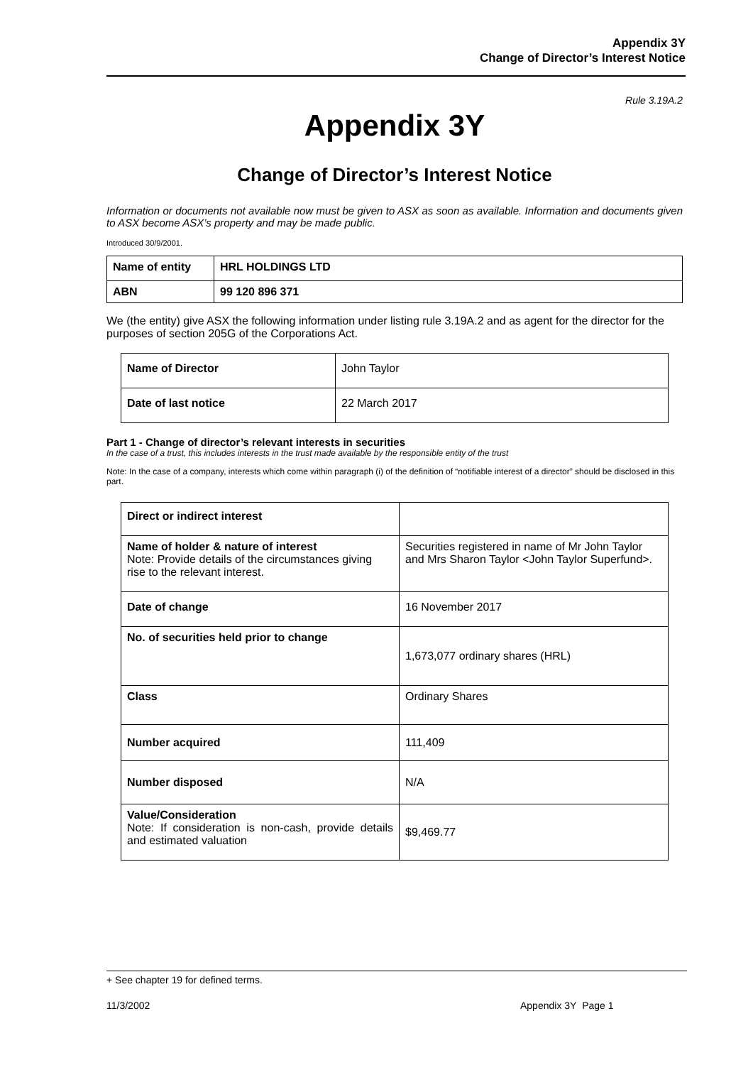Appendix 3Y
Change of Director’s Interest Notice
Rule 3.19A.2
Appendix 3Y
Change of Director’s Interest Notice
Information or documents not available now must be given to ASX as soon as available. Information and documents given to ASX become ASX’s property and may be made public.
Introduced 30/9/2001.
| Name of entity | HRL HOLDINGS LTD |
| ABN | 99 120 896 371 |
We (the entity) give ASX the following information under listing rule 3.19A.2 and as agent for the director for the purposes of section 205G of the Corporations Act.
| Name of Director | John Taylor |
| Date of last notice | 22 March 2017 |
Part 1 - Change of director’s relevant interests in securities
In the case of a trust, this includes interests in the trust made available by the responsible entity of the trust
Note: In the case of a company, interests which come within paragraph (i) of the definition of “notifiable interest of a director” should be disclosed in this part.
| Direct or indirect interest | |
| Name of holder & nature of interest Note: Provide details of the circumstances giving rise to the relevant interest. | Securities registered in name of Mr John Taylor and Mrs Sharon Taylor <John Taylor Superfund>. |
| Date of change | 16 November 2017 |
| No. of securities held prior to change | 1,673,077 ordinary shares (HRL) |
| Class | Ordinary Shares |
| Number acquired | 111,409 |
| Number disposed | N/A |
| Value/Consideration Note: If consideration is non-cash, provide details and estimated valuation | $9,469.77 |
+ See chapter 19 for defined terms.
11/3/2002 Appendix 3Y Page 1